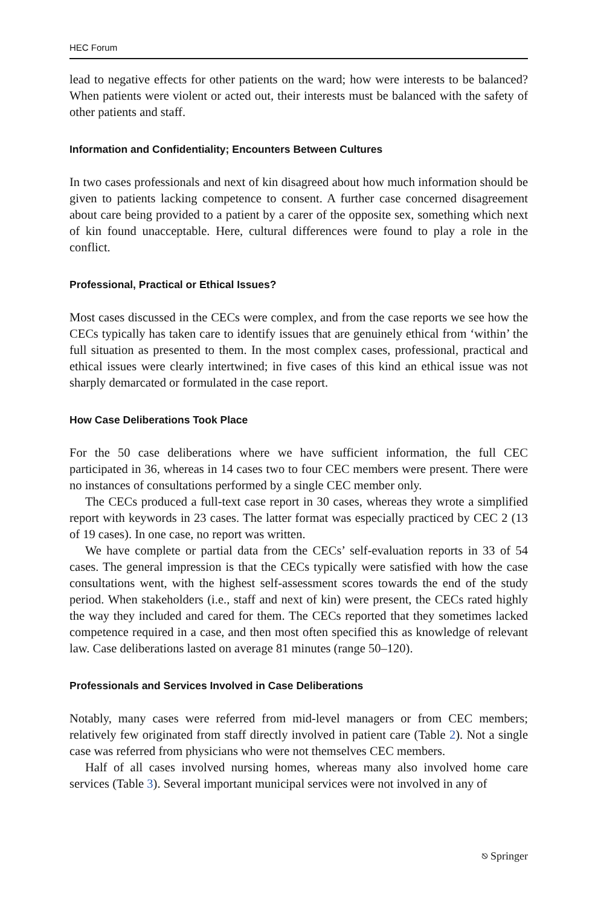HEC Forum
lead to negative effects for other patients on the ward; how were interests to be balanced? When patients were violent or acted out, their interests must be balanced with the safety of other patients and staff.
Information and Confidentiality; Encounters Between Cultures
In two cases professionals and next of kin disagreed about how much information should be given to patients lacking competence to consent. A further case concerned disagreement about care being provided to a patient by a carer of the opposite sex, something which next of kin found unacceptable. Here, cultural differences were found to play a role in the conflict.
Professional, Practical or Ethical Issues?
Most cases discussed in the CECs were complex, and from the case reports we see how the CECs typically has taken care to identify issues that are genuinely ethical from ‘within’ the full situation as presented to them. In the most complex cases, professional, practical and ethical issues were clearly intertwined; in five cases of this kind an ethical issue was not sharply demarcated or formulated in the case report.
How Case Deliberations Took Place
For the 50 case deliberations where we have sufficient information, the full CEC participated in 36, whereas in 14 cases two to four CEC members were present. There were no instances of consultations performed by a single CEC member only.
The CECs produced a full-text case report in 30 cases, whereas they wrote a simplified report with keywords in 23 cases. The latter format was especially practiced by CEC 2 (13 of 19 cases). In one case, no report was written.
We have complete or partial data from the CECs’ self-evaluation reports in 33 of 54 cases. The general impression is that the CECs typically were satisfied with how the case consultations went, with the highest self-assessment scores towards the end of the study period. When stakeholders (i.e., staff and next of kin) were present, the CECs rated highly the way they included and cared for them. The CECs reported that they sometimes lacked competence required in a case, and then most often specified this as knowledge of relevant law. Case deliberations lasted on average 81 minutes (range 50–120).
Professionals and Services Involved in Case Deliberations
Notably, many cases were referred from mid-level managers or from CEC members; relatively few originated from staff directly involved in patient care (Table 2). Not a single case was referred from physicians who were not themselves CEC members.
Half of all cases involved nursing homes, whereas many also involved home care services (Table 3). Several important municipal services were not involved in any of
⎋ Springer